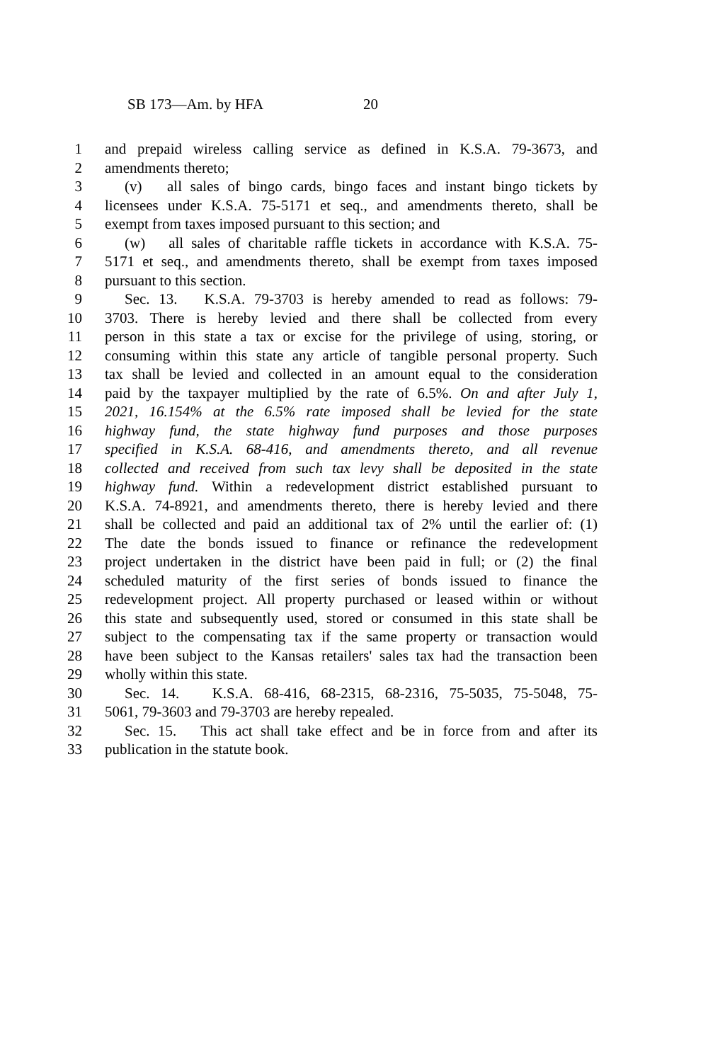SB 173—Am. by HFA 20
1 and prepaid wireless calling service as defined in K.S.A. 79-3673, and
2 amendments thereto;
3 (v) all sales of bingo cards, bingo faces and instant bingo tickets by
4 licensees under K.S.A. 75-5171 et seq., and amendments thereto, shall be
5 exempt from taxes imposed pursuant to this section; and
6 (w) all sales of charitable raffle tickets in accordance with K.S.A. 75-
7 5171 et seq., and amendments thereto, shall be exempt from taxes imposed
8 pursuant to this section.
9 Sec. 13. K.S.A. 79-3703 is hereby amended to read as follows: 79-
10 3703. There is hereby levied and there shall be collected from every
11 person in this state a tax or excise for the privilege of using, storing, or
12 consuming within this state any article of tangible personal property. Such
13 tax shall be levied and collected in an amount equal to the consideration
14 paid by the taxpayer multiplied by the rate of 6.5%. On and after July 1,
15 2021, 16.154% at the 6.5% rate imposed shall be levied for the state
16 highway fund, the state highway fund purposes and those purposes
17 specified in K.S.A. 68-416, and amendments thereto, and all revenue
18 collected and received from such tax levy shall be deposited in the state
19 highway fund. Within a redevelopment district established pursuant to
20 K.S.A. 74-8921, and amendments thereto, there is hereby levied and there
21 shall be collected and paid an additional tax of 2% until the earlier of: (1)
22 The date the bonds issued to finance or refinance the redevelopment
23 project undertaken in the district have been paid in full; or (2) the final
24 scheduled maturity of the first series of bonds issued to finance the
25 redevelopment project. All property purchased or leased within or without
26 this state and subsequently used, stored or consumed in this state shall be
27 subject to the compensating tax if the same property or transaction would
28 have been subject to the Kansas retailers' sales tax had the transaction been
29 wholly within this state.
30 Sec. 14. K.S.A. 68-416, 68-2315, 68-2316, 75-5035, 75-5048, 75-
31 5061, 79-3603 and 79-3703 are hereby repealed.
32 Sec. 15. This act shall take effect and be in force from and after its
33 publication in the statute book.